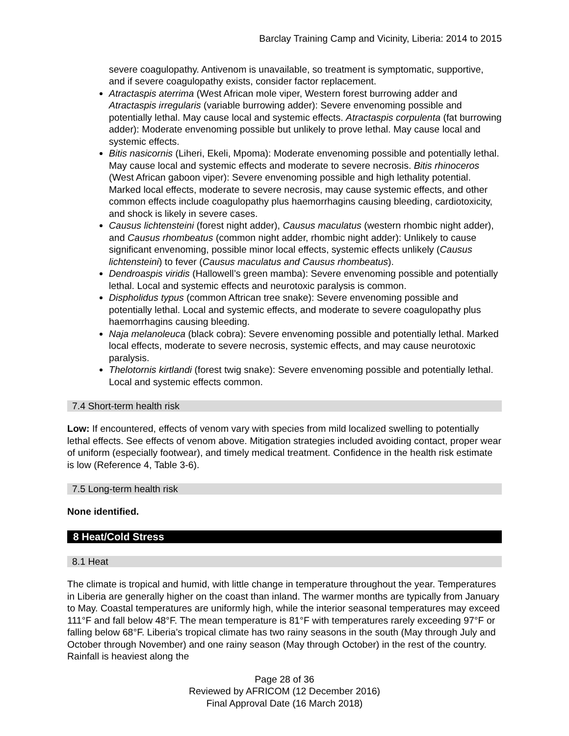Barclay Training Camp and Vicinity, Liberia: 2014 to 2015
severe coagulopathy. Antivenom is unavailable, so treatment is symptomatic, supportive, and if severe coagulopathy exists, consider factor replacement.
Atractaspis aterrima (West African mole viper, Western forest burrowing adder and Atractaspis irregularis (variable burrowing adder): Severe envenoming possible and potentially lethal. May cause local and systemic effects. Atractaspis corpulenta (fat burrowing adder): Moderate envenoming possible but unlikely to prove lethal. May cause local and systemic effects.
Bitis nasicornis (Liheri, Ekeli, Mpoma): Moderate envenoming possible and potentially lethal. May cause local and systemic effects and moderate to severe necrosis. Bitis rhinoceros (West African gaboon viper): Severe envenoming possible and high lethality potential. Marked local effects, moderate to severe necrosis, may cause systemic effects, and other common effects include coagulopathy plus haemorrhagins causing bleeding, cardiotoxicity, and shock is likely in severe cases.
Causus lichtensteini (forest night adder), Causus maculatus (western rhombic night adder), and Causus rhombeatus (common night adder, rhombic night adder): Unlikely to cause significant envenoming, possible minor local effects, systemic effects unlikely (Causus lichtensteini) to fever (Causus maculatus and Causus rhombeatus).
Dendroaspis viridis (Hallowell’s green mamba): Severe envenoming possible and potentially lethal. Local and systemic effects and neurotoxic paralysis is common.
Dispholidus typus (common Aftrican tree snake): Severe envenoming possible and potentially lethal. Local and systemic effects, and moderate to severe coagulopathy plus haemorrhagins causing bleeding.
Naja melanoleuca (black cobra): Severe envenoming possible and potentially lethal. Marked local effects, moderate to severe necrosis, systemic effects, and may cause neurotoxic paralysis.
Thelotornis kirtlandi (forest twig snake): Severe envenoming possible and potentially lethal. Local and systemic effects common.
7.4 Short-term health risk
Low: If encountered, effects of venom vary with species from mild localized swelling to potentially lethal effects. See effects of venom above. Mitigation strategies included avoiding contact, proper wear of uniform (especially footwear), and timely medical treatment. Confidence in the health risk estimate is low (Reference 4, Table 3-6).
7.5 Long-term health risk
None identified.
8 Heat/Cold Stress
8.1 Heat
The climate is tropical and humid, with little change in temperature throughout the year. Temperatures in Liberia are generally higher on the coast than inland. The warmer months are typically from January to May. Coastal temperatures are uniformly high, while the interior seasonal temperatures may exceed 111°F and fall below 48°F. The mean temperature is 81°F with temperatures rarely exceeding 97°F or falling below 68°F. Liberia’s tropical climate has two rainy seasons in the south (May through July and October through November) and one rainy season (May through October) in the rest of the country. Rainfall is heaviest along the
Page 28 of 36
Reviewed by AFRICOM (12 December 2016)
Final Approval Date (16 March 2018)